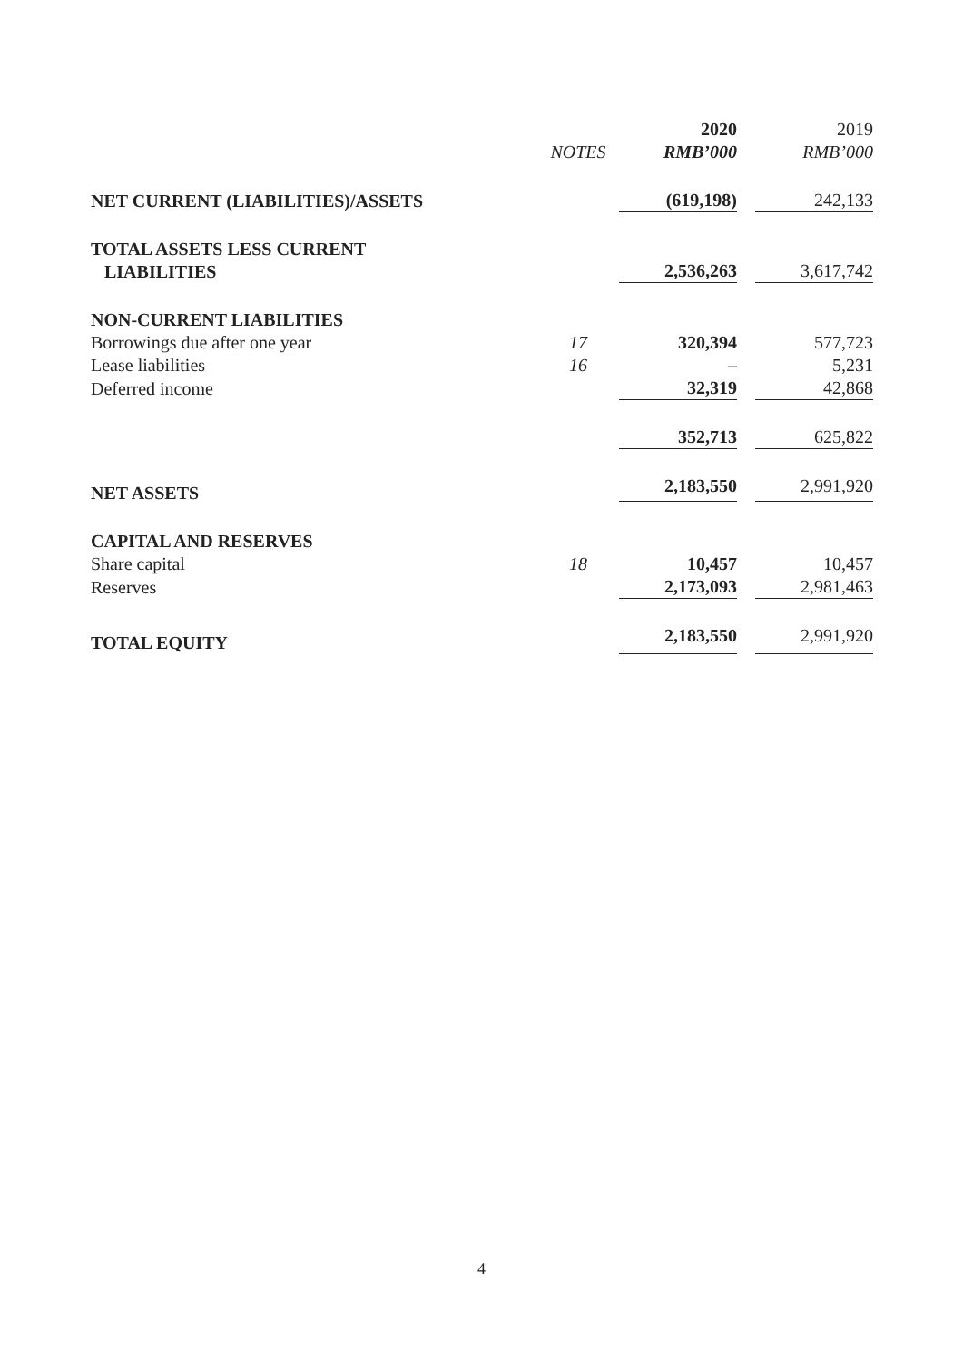| | | 2020 | | 2019 |
| --- | --- | --- | --- | --- |
| | NOTES | RMB’000 | | RMB’000 |
| NET CURRENT (LIABILITIES)/ASSETS | | (619,198) | | 242,133 |
| TOTAL ASSETS LESS CURRENT LIABILITIES | | 2,536,263 | | 3,617,742 |
| NON-CURRENT LIABILITIES | | | | |
| Borrowings due after one year | 17 | 320,394 | | 577,723 |
| Lease liabilities | 16 | – | | 5,231 |
| Deferred income | | 32,319 | | 42,868 |
| | | 352,713 | | 625,822 |
| NET ASSETS | | 2,183,550 | | 2,991,920 |
| CAPITAL AND RESERVES | | | | |
| Share capital | 18 | 10,457 | | 10,457 |
| Reserves | | 2,173,093 | | 2,981,463 |
| TOTAL EQUITY | | 2,183,550 | | 2,991,920 |
4